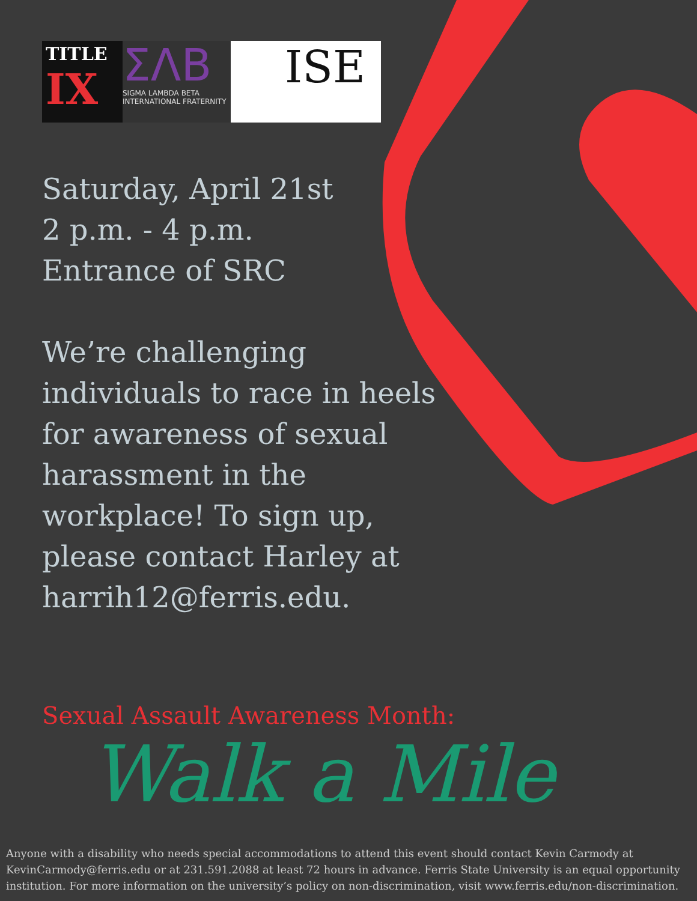TITLE
IX
ΣΛΒ
SIGMA LAMBDA BETA
INTERNATIONAL FRATERNITY
ISE
Saturday, April 21st
2 p.m. - 4 p.m.
Entrance of SRC
We’re challenging individuals to race in heels for awareness of sexual harassment in the workplace! To sign up, please contact Harley at harrih12@ferris.edu.
Sexual Assault Awareness Month:
Walk a Mile
Anyone with a disability who needs special accommodations to attend this event should contact Kevin Carmody at KevinCarmody@ferris.edu or at 231.591.2088 at least 72 hours in advance. Ferris State University is an equal opportunity institution. For more information on the university’s policy on non-discrimination, visit www.ferris.edu/non-discrimination.